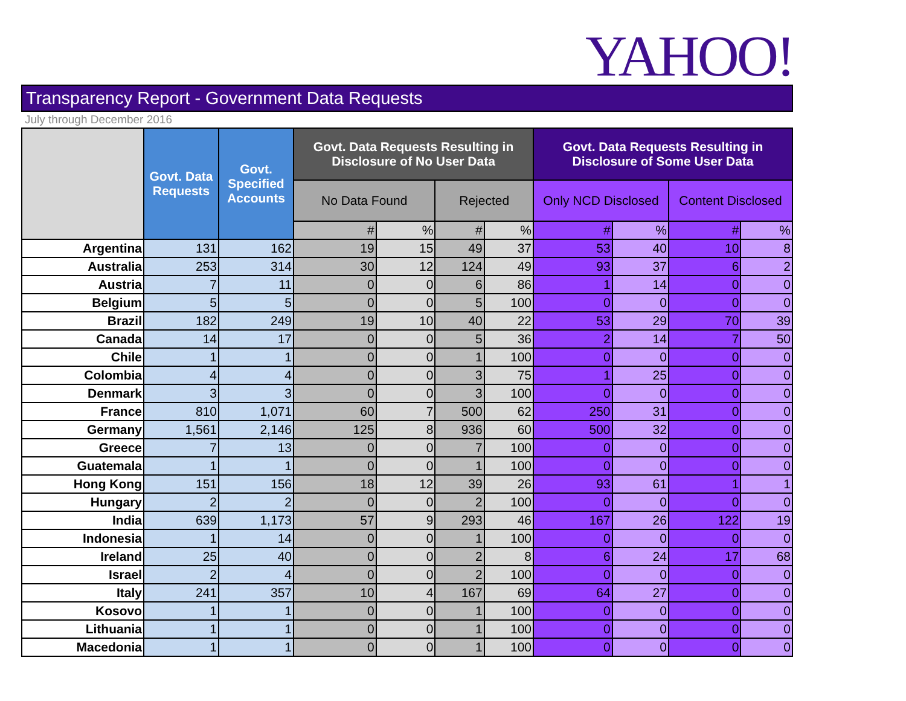YAHOO!
Transparency Report - Government Data Requests
July through December 2016
| | Govt. Data Requests | Govt. Specified Accounts | Govt. Data Requests Resulting in Disclosure of No User Data | | | | Govt. Data Requests Resulting in Disclosure of Some User Data | | | |
| --- | --- | --- | --- | --- | --- | --- | --- | --- | --- | --- |
| | | | No Data Found | | Rejected | | Only NCD Disclosed | | Content Disclosed | |
| | | | # | % | # | % | # | % | # | % |
| Argentina | 131 | 162 | 19 | 15 | 49 | 37 | 53 | 40 | 10 | 8 |
| Australia | 253 | 314 | 30 | 12 | 124 | 49 | 93 | 37 | 6 | 2 |
| Austria | 7 | 11 | 0 | 0 | 6 | 86 | 1 | 14 | 0 | 0 |
| Belgium | 5 | 5 | 0 | 0 | 5 | 100 | 0 | 0 | 0 | 0 |
| Brazil | 182 | 249 | 19 | 10 | 40 | 22 | 53 | 29 | 70 | 39 |
| Canada | 14 | 17 | 0 | 0 | 5 | 36 | 2 | 14 | 7 | 50 |
| Chile | 1 | 1 | 0 | 0 | 1 | 100 | 0 | 0 | 0 | 0 |
| Colombia | 4 | 4 | 0 | 0 | 3 | 75 | 1 | 25 | 0 | 0 |
| Denmark | 3 | 3 | 0 | 0 | 3 | 100 | 0 | 0 | 0 | 0 |
| France | 810 | 1,071 | 60 | 7 | 500 | 62 | 250 | 31 | 0 | 0 |
| Germany | 1,561 | 2,146 | 125 | 8 | 936 | 60 | 500 | 32 | 0 | 0 |
| Greece | 7 | 13 | 0 | 0 | 7 | 100 | 0 | 0 | 0 | 0 |
| Guatemala | 1 | 1 | 0 | 0 | 1 | 100 | 0 | 0 | 0 | 0 |
| Hong Kong | 151 | 156 | 18 | 12 | 39 | 26 | 93 | 61 | 1 | 1 |
| Hungary | 2 | 2 | 0 | 0 | 2 | 100 | 0 | 0 | 0 | 0 |
| India | 639 | 1,173 | 57 | 9 | 293 | 46 | 167 | 26 | 122 | 19 |
| Indonesia | 1 | 14 | 0 | 0 | 1 | 100 | 0 | 0 | 0 | 0 |
| Ireland | 25 | 40 | 0 | 0 | 2 | 8 | 6 | 24 | 17 | 68 |
| Israel | 2 | 4 | 0 | 0 | 2 | 100 | 0 | 0 | 0 | 0 |
| Italy | 241 | 357 | 10 | 4 | 167 | 69 | 64 | 27 | 0 | 0 |
| Kosovo | 1 | 1 | 0 | 0 | 1 | 100 | 0 | 0 | 0 | 0 |
| Lithuania | 1 | 1 | 0 | 0 | 1 | 100 | 0 | 0 | 0 | 0 |
| Macedonia | 1 | 1 | 0 | 0 | 1 | 100 | 0 | 0 | 0 | 0 |